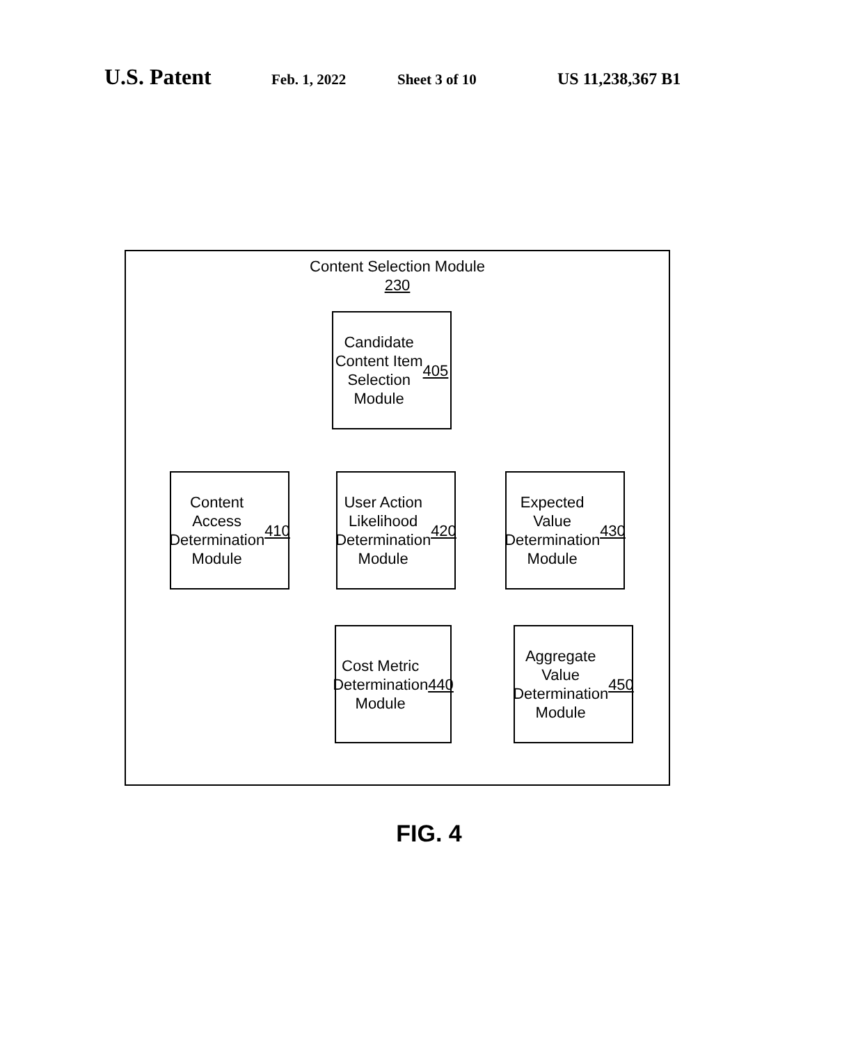U.S. Patent Feb. 1, 2022 Sheet 3 of 10 US 11,238,367 B1
Content Selection Module
230
Candidate
Content Item
Selection
Module
405
Content
Access
Determination
Module
410
User Action
Likelihood
Determination
Module
420
Expected
Value
Determination
Module
430
Cost Metric
Determination
Module
440
Aggregate
Value
Determination
Module
450
FIG. 4